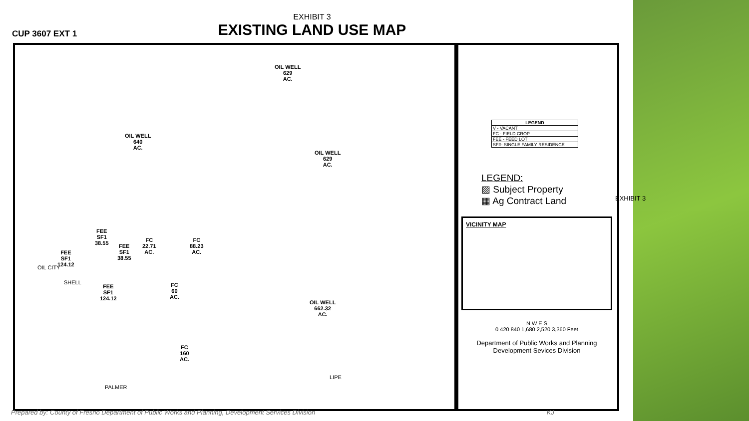EXHIBIT 3
EXISTING LAND USE MAP
CUP 3607 EXT 1
OIL WELL
640
AC.
OIL WELL
629
AC.
OIL WELL
629
AC.
OIL WELL
662.32
AC.
FEE
SF1
124.12
FEE
SF1
38.55
FEE
SF1
38.55
FC
22.71
AC.
FC
88.23
AC.
FEE
SF1
124.12
FC
60
AC.
FC
160
AC.
OIL CITY
SHELL
PALMER
LIPE
| LEGEND |
| --- |
| V - VACANT |
| FC - FIELD CROP |
| FEE - FEED LOT |
| SF#- SINGLE FAMILY RESIDENCE |
LEGEND:
▨ Subject Property
▦ Ag Contract Land
VICINITY MAP
N W E S
0 420 840 1,680 2,520 3,360 Feet
Department of Public Works and Planning
Development Sevices Division
EXHIBIT 3
Prepared by: County of Fresno Department of Public Works and Planning, Development Services Division KJ